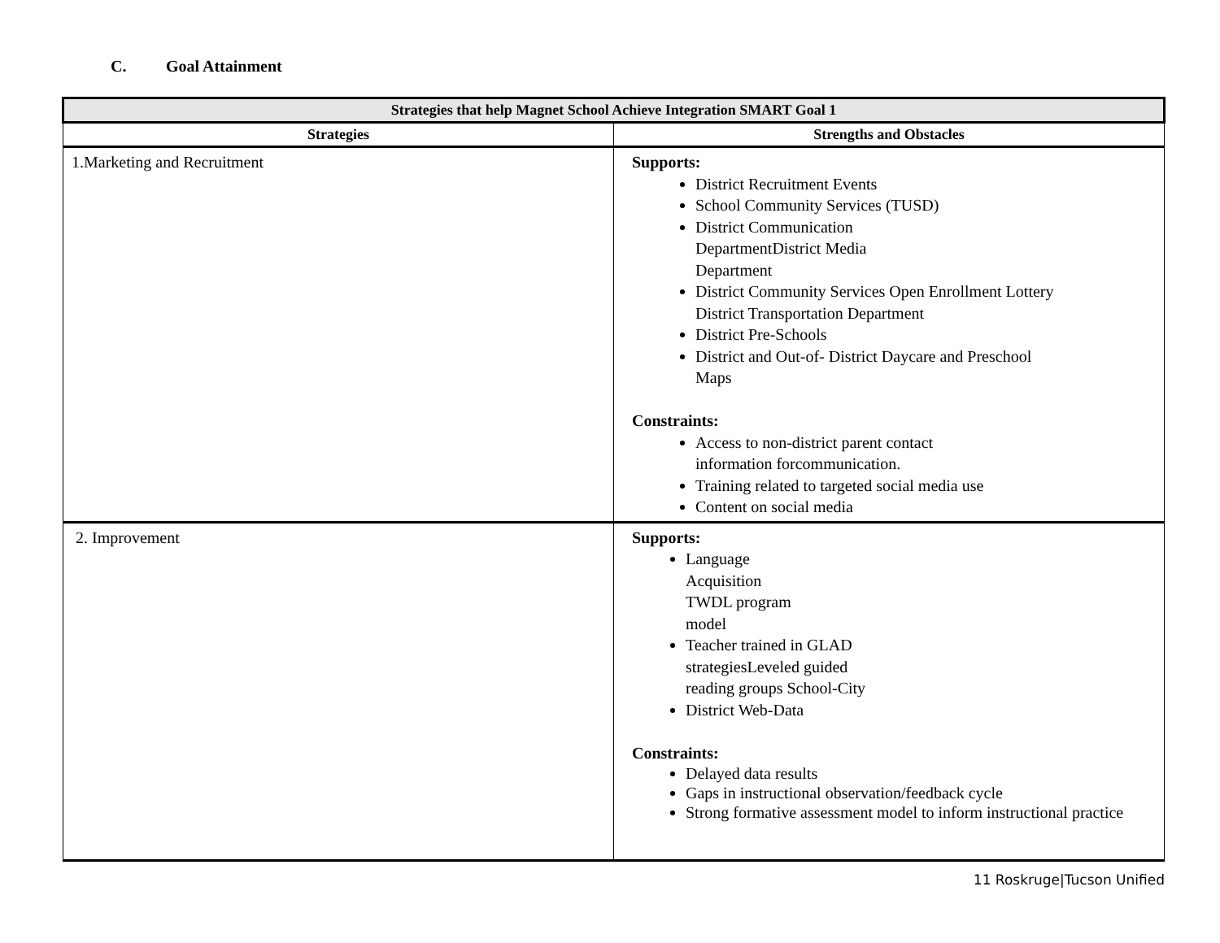C. Goal Attainment
| Strategies that help Magnet School Achieve Integration SMART Goal 1 | |
| --- | --- |
| Strategies | Strengths and Obstacles |
| 1.Marketing and Recruitment | Supports: District Recruitment Events School Community Services (TUSD) District Communication DepartmentDistrict Media Department District Community Services Open Enrollment Lottery District Transportation Department District Pre-Schools District and Out-of- District Daycare and Preschool Maps Constraints: Access to non-district parent contact information forcommunication. Training related to targeted social media use Content on social media |
| 2. Improvement | Supports: Language Acquisition TWDL program model Teacher trained in GLAD strategiesLeveled guided reading groups School-City District Web-Data Constraints: Delayed data results Gaps in instructional observation/feedback cycle Strong formative assessment model to inform instructional practice |
11 Roskruge|Tucson Unified